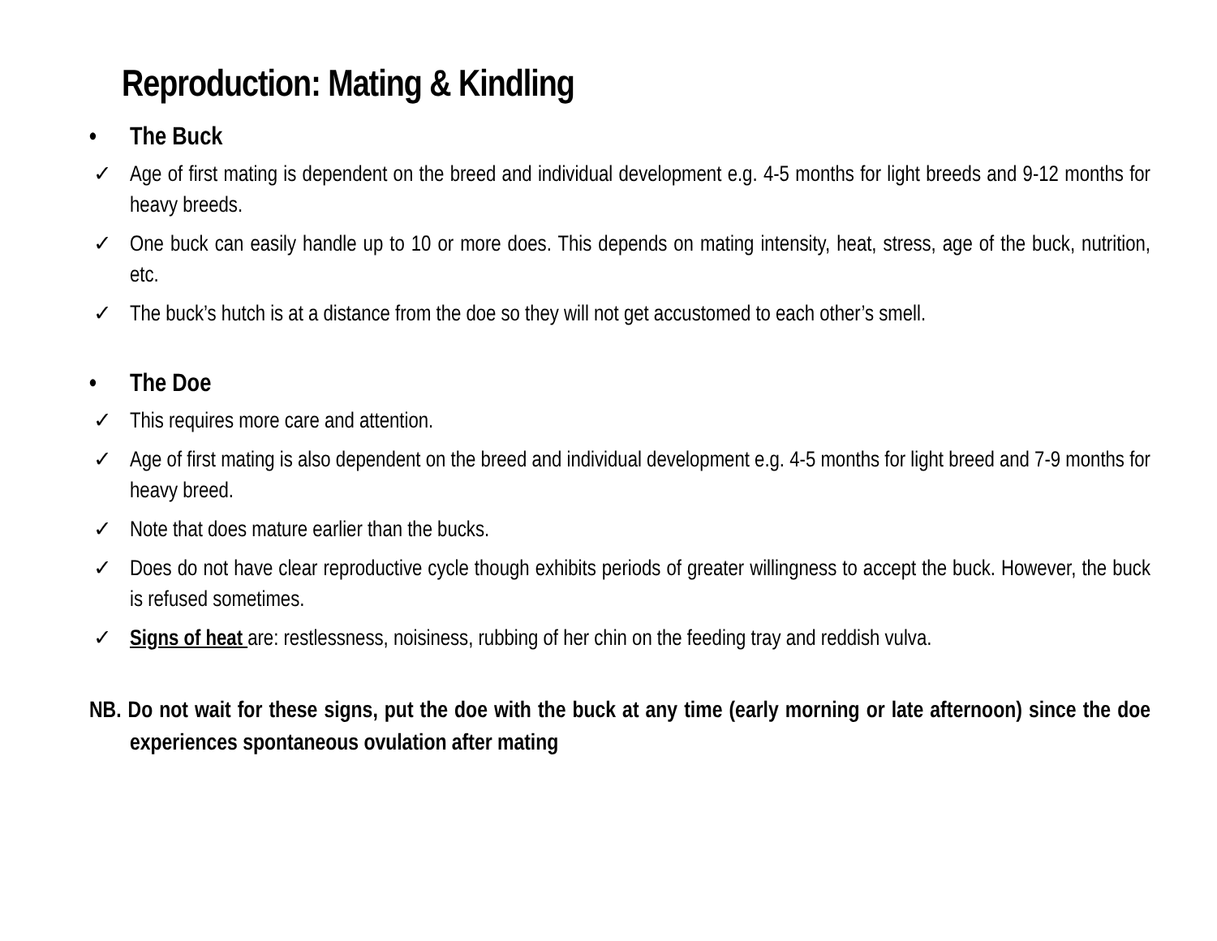Reproduction: Mating & Kindling
• The Buck
✓ Age of first mating is dependent on the breed and individual development e.g. 4-5 months for light breeds and 9-12 months for heavy breeds.
✓ One buck can easily handle up to 10 or more does. This depends on mating intensity, heat, stress, age of the buck, nutrition, etc.
✓ The buck’s hutch is at a distance from the doe so they will not get accustomed to each other’s smell.
• The Doe
✓ This requires more care and attention.
✓ Age of first mating is also dependent on the breed and individual development e.g. 4-5 months for light breed and 7-9 months for heavy breed.
✓ Note that does mature earlier than the bucks.
✓ Does do not have clear reproductive cycle though exhibits periods of greater willingness to accept the buck. However, the buck is refused sometimes.
✓ Signs of heat are: restlessness, noisiness, rubbing of her chin on the feeding tray and reddish vulva.
NB. Do not wait for these signs, put the doe with the buck at any time (early morning or late afternoon) since the doe experiences spontaneous ovulation after mating